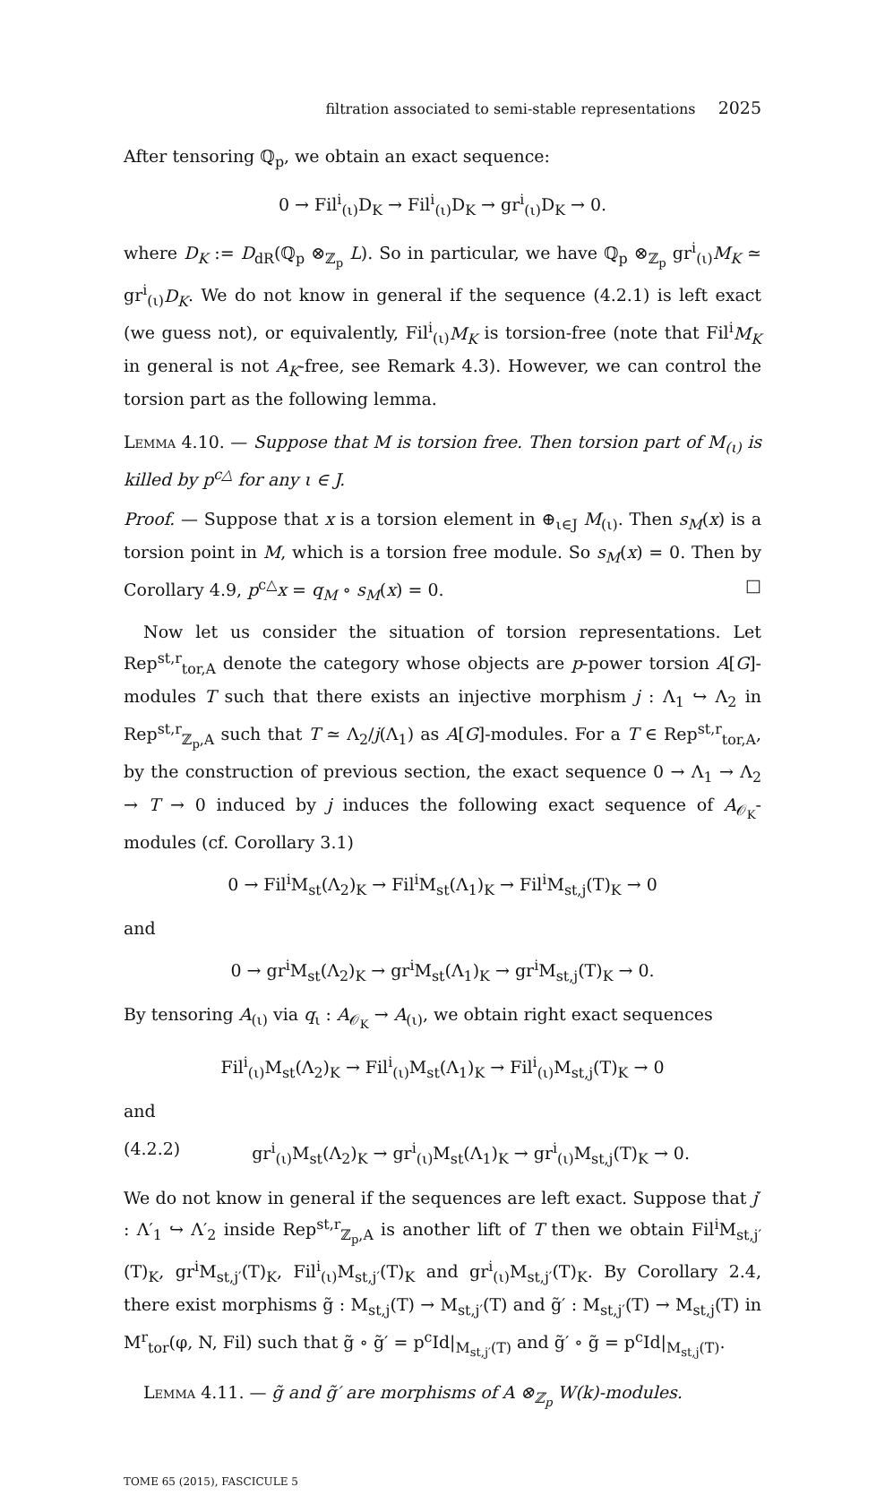filtration associated to semi-stable representations 2025
After tensoring ℚ<sub>p</sub>, we obtain an exact sequence:
0 → Fil<sup>i</sup><sub>(ι)</sub>D<sub>K</sub> → Fil<sup>i</sup><sub>(ι)</sub>D<sub>K</sub> → gr<sup>i</sup><sub>(ι)</sub>D<sub>K</sub> → 0.
where D<sub>K</sub> := D<sub>dR</sub>(ℚ<sub>p</sub> ⊗<sub>ℤ<sub>p</sub></sub> L). So in particular, we have ℚ<sub>p</sub> ⊗<sub>ℤ<sub>p</sub></sub> gr<sup>i</sup><sub>(ι)</sub>M<sub>K</sub> ≃ gr<sup>i</sup><sub>(ι)</sub>D<sub>K</sub>. We do not know in general if the sequence (4.2.1) is left exact (we guess not), or equivalently, Fil<sup>i</sup><sub>(ι)</sub>M<sub>K</sub> is torsion-free (note that Fil<sup>i</sup>M<sub>K</sub> in general is not A<sub>K</sub>-free, see Remark 4.3). However, we can control the torsion part as the following lemma.
Lemma 4.10. — Suppose that M is torsion free. Then torsion part of M<sub>(ι)</sub> is killed by p<sup>c△</sup> for any ι ∈ J.
Proof. — Suppose that x is a torsion element in ⊕<sub>ι∈J</sub> M<sub>(ι)</sub>. Then s<sub>M</sub>(x) is a torsion point in M, which is a torsion free module. So s<sub>M</sub>(x) = 0. Then by Corollary 4.9, p<sup>c△</sup>x = q<sub>M</sub> ∘ s<sub>M</sub>(x) = 0. □
Now let us consider the situation of torsion representations. Let Rep<sup>st,r</sup><sub>tor,A</sub> denote the category whose objects are p-power torsion A[G]-modules T such that there exists an injective morphism j : Λ<sub>1</sub> ↪ Λ<sub>2</sub> in Rep<sup>st,r</sup><sub>ℤ<sub>p</sub>,A</sub> such that T ≃ Λ<sub>2</sub>/j(Λ<sub>1</sub>) as A[G]-modules. For a T ∈ Rep<sup>st,r</sup><sub>tor,A</sub>, by the construction of previous section, the exact sequence 0 → Λ<sub>1</sub> → Λ<sub>2</sub> → T → 0 induced by j induces the following exact sequence of A<sub>𝒪<sub>K</sub></sub>-modules (cf. Corollary 3.1)
0 → Fil<sup>i</sup>M<sub>st</sub>(Λ<sub>2</sub>)<sub>K</sub> → Fil<sup>i</sup>M<sub>st</sub>(Λ<sub>1</sub>)<sub>K</sub> → Fil<sup>i</sup>M<sub>st,j</sub>(T)<sub>K</sub> → 0
and
0 → gr<sup>i</sup>M<sub>st</sub>(Λ<sub>2</sub>)<sub>K</sub> → gr<sup>i</sup>M<sub>st</sub>(Λ<sub>1</sub>)<sub>K</sub> → gr<sup>i</sup>M<sub>st,j</sub>(T)<sub>K</sub> → 0.
By tensoring A<sub>(ι)</sub> via q<sub>ι</sub> : A<sub>𝒪<sub>K</sub></sub> → A<sub>(ι)</sub>, we obtain right exact sequences
Fil<sup>i</sup><sub>(ι)</sub>M<sub>st</sub>(Λ<sub>2</sub>)<sub>K</sub> → Fil<sup>i</sup><sub>(ι)</sub>M<sub>st</sub>(Λ<sub>1</sub>)<sub>K</sub> → Fil<sup>i</sup><sub>(ι)</sub>M<sub>st,j</sub>(T)<sub>K</sub> → 0
and
(4.2.2) gr<sup>i</sup><sub>(ι)</sub>M<sub>st</sub>(Λ<sub>2</sub>)<sub>K</sub> → gr<sup>i</sup><sub>(ι)</sub>M<sub>st</sub>(Λ<sub>1</sub>)<sub>K</sub> → gr<sup>i</sup><sub>(ι)</sub>M<sub>st,j</sub>(T)<sub>K</sub> → 0.
We do not know in general if the sequences are left exact. Suppose that j′ : Λ′<sub>1</sub> ↪ Λ′<sub>2</sub> inside Rep<sup>st,r</sup><sub>ℤ<sub>p</sub>,A</sub> is another lift of T then we obtain Fil<sup>i</sup>M<sub>st,j′</sub>(T)<sub>K</sub>, gr<sup>i</sup>M<sub>st,j′</sub>(T)<sub>K</sub>, Fil<sup>i</sup><sub>(ι)</sub>M<sub>st,j′</sub>(T)<sub>K</sub> and gr<sup>i</sup><sub>(ι)</sub>M<sub>st,j′</sub>(T)<sub>K</sub>. By Corollary 2.4, there exist morphisms g̃ : M<sub>st,j</sub>(T) → M<sub>st,j′</sub>(T) and g̃′ : M<sub>st,j′</sub>(T) → M<sub>st,j</sub>(T) in M<sup>r</sup><sub>tor</sub>(φ, N, Fil) such that g̃ ∘ g̃′ = p<sup>c</sup>Id|<sub>M<sub>st,j′</sub>(T)</sub> and g̃′ ∘ g̃ = p<sup>c</sup>Id|<sub>M<sub>st,j</sub>(T)</sub>.
Lemma 4.11. — g̃ and g̃′ are morphisms of A ⊗<sub>ℤ<sub>p</sub></sub> W(k)-modules.
TOME 65 (2015), FASCICULE 5